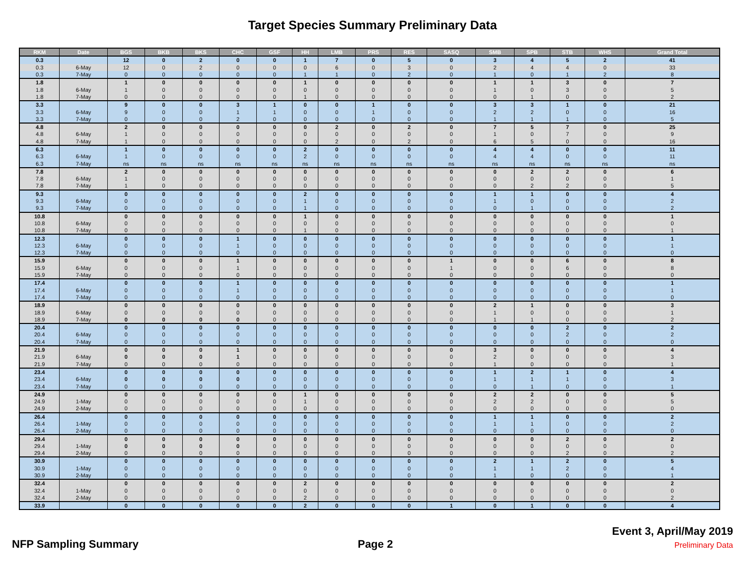Target Species Summary Preliminary Data
| RKM | Date | BGS | BKB | BKS | CHC | GSF | HH | LMB | PRS | RES | SASQ | SMB | SPB | STB | WHS | Grand Total |
| --- | --- | --- | --- | --- | --- | --- | --- | --- | --- | --- | --- | --- | --- | --- | --- | --- |
| 0.3 | | 12 | 0 | 2 | 0 | 0 | 1 | 7 | 0 | 5 | 0 | 3 | 4 | 5 | 2 | 41 |
| 0.3 | 6-May | 12 | 0 | 2 | 0 | 0 | 0 | 6 | 0 | 3 | 0 | 2 | 4 | 4 | 0 | 33 |
| 0.3 | 7-May | 0 | 0 | 0 | 0 | 0 | 1 | 1 | 0 | 2 | 0 | 1 | 0 | 1 | 2 | 8 |
| 1.8 | | 1 | 0 | 0 | 0 | 0 | 1 | 0 | 0 | 0 | 0 | 1 | 1 | 3 | 0 | 7 |
| 1.8 | 6-May | 1 | 0 | 0 | 0 | 0 | 0 | 0 | 0 | 0 | 0 | 1 | 0 | 3 | 0 | 5 |
| 1.8 | 7-May | 0 | 0 | 0 | 0 | 0 | 1 | 0 | 0 | 0 | 0 | 0 | 1 | 0 | 0 | 2 |
| 3.3 | | 9 | 0 | 0 | 3 | 1 | 0 | 0 | 1 | 0 | 0 | 3 | 3 | 1 | 0 | 21 |
| 3.3 | 6-May | 9 | 0 | 0 | 1 | 1 | 0 | 0 | 1 | 0 | 0 | 2 | 2 | 0 | 0 | 16 |
| 3.3 | 7-May | 0 | 0 | 0 | 2 | 0 | 0 | 0 | 0 | 0 | 0 | 1 | 1 | 1 | 0 | 5 |
| 4.8 | | 2 | 0 | 0 | 0 | 0 | 0 | 2 | 0 | 2 | 0 | 7 | 5 | 7 | 0 | 25 |
| 4.8 | 6-May | 1 | 0 | 0 | 0 | 0 | 0 | 0 | 0 | 0 | 0 | 1 | 0 | 7 | 0 | 9 |
| 4.8 | 7-May | 1 | 0 | 0 | 0 | 0 | 0 | 2 | 0 | 2 | 0 | 6 | 5 | 0 | 0 | 16 |
| 6.3 | | 1 | 0 | 0 | 0 | 0 | 2 | 0 | 0 | 0 | 0 | 4 | 4 | 0 | 0 | 11 |
| 6.3 | 6-May | 1 | 0 | 0 | 0 | 0 | 2 | 0 | 0 | 0 | 0 | 4 | 4 | 0 | 0 | 11 |
| 6.3 | 7-May | ns | ns | ns | ns | ns | ns | ns | ns | ns | ns | ns | ns | ns | ns | ns |
| 7.8 | | 2 | 0 | 0 | 0 | 0 | 0 | 0 | 0 | 0 | 0 | 0 | 2 | 2 | 0 | 6 |
| 7.8 | 6-May | 1 | 0 | 0 | 0 | 0 | 0 | 0 | 0 | 0 | 0 | 0 | 0 | 0 | 0 | 1 |
| 7.8 | 7-May | 1 | 0 | 0 | 0 | 0 | 0 | 0 | 0 | 0 | 0 | 0 | 2 | 2 | 0 | 5 |
| 9.3 | | 0 | 0 | 0 | 0 | 0 | 2 | 0 | 0 | 0 | 0 | 1 | 1 | 0 | 0 | 4 |
| 9.3 | 6-May | 0 | 0 | 0 | 0 | 0 | 1 | 0 | 0 | 0 | 0 | 1 | 0 | 0 | 0 | 2 |
| 9.3 | 7-May | 0 | 0 | 0 | 0 | 0 | 1 | 0 | 0 | 0 | 0 | 0 | 1 | 0 | 0 | 2 |
| 10.8 | | 0 | 0 | 0 | 0 | 0 | 1 | 0 | 0 | 0 | 0 | 0 | 0 | 0 | 0 | 1 |
| 10.8 | 6-May | 0 | 0 | 0 | 0 | 0 | 0 | 0 | 0 | 0 | 0 | 0 | 0 | 0 | 0 | 0 |
| 10.8 | 7-May | 0 | 0 | 0 | 0 | 0 | 1 | 0 | 0 | 0 | 0 | 0 | 0 | 0 | 0 | 1 |
| 12.3 | | 0 | 0 | 0 | 1 | 0 | 0 | 0 | 0 | 0 | 0 | 0 | 0 | 0 | 0 | 1 |
| 12.3 | 6-May | 0 | 0 | 0 | 1 | 0 | 0 | 0 | 0 | 0 | 0 | 0 | 0 | 0 | 0 | 1 |
| 12.3 | 7-May | 0 | 0 | 0 | 0 | 0 | 0 | 0 | 0 | 0 | 0 | 0 | 0 | 0 | 0 | 0 |
| 15.9 | | 0 | 0 | 0 | 1 | 0 | 0 | 0 | 0 | 0 | 1 | 0 | 0 | 6 | 0 | 8 |
| 15.9 | 6-May | 0 | 0 | 0 | 1 | 0 | 0 | 0 | 0 | 0 | 1 | 0 | 0 | 6 | 0 | 8 |
| 15.9 | 7-May | 0 | 0 | 0 | 0 | 0 | 0 | 0 | 0 | 0 | 0 | 0 | 0 | 0 | 0 | 0 |
| 17.4 | | 0 | 0 | 0 | 1 | 0 | 0 | 0 | 0 | 0 | 0 | 0 | 0 | 0 | 0 | 1 |
| 17.4 | 6-May | 0 | 0 | 0 | 1 | 0 | 0 | 0 | 0 | 0 | 0 | 0 | 0 | 0 | 0 | 1 |
| 17.4 | 7-May | 0 | 0 | 0 | 0 | 0 | 0 | 0 | 0 | 0 | 0 | 0 | 0 | 0 | 0 | 0 |
| 18.9 | | 0 | 0 | 0 | 0 | 0 | 0 | 0 | 0 | 0 | 0 | 2 | 1 | 0 | 0 | 3 |
| 18.9 | 6-May | 0 | 0 | 0 | 0 | 0 | 0 | 0 | 0 | 0 | 0 | 1 | 0 | 0 | 0 | 1 |
| 18.9 | 7-May | 0 | 0 | 0 | 0 | 0 | 0 | 0 | 0 | 0 | 0 | 1 | 1 | 0 | 0 | 2 |
| 20.4 | | 0 | 0 | 0 | 0 | 0 | 0 | 0 | 0 | 0 | 0 | 0 | 0 | 2 | 0 | 2 |
| 20.4 | 6-May | 0 | 0 | 0 | 0 | 0 | 0 | 0 | 0 | 0 | 0 | 0 | 0 | 2 | 0 | 2 |
| 20.4 | 7-May | 0 | 0 | 0 | 0 | 0 | 0 | 0 | 0 | 0 | 0 | 0 | 0 | 0 | 0 | 0 |
| 21.9 | | 0 | 0 | 0 | 1 | 0 | 0 | 0 | 0 | 0 | 0 | 3 | 0 | 0 | 0 | 4 |
| 21.9 | 6-May | 0 | 0 | 0 | 1 | 0 | 0 | 0 | 0 | 0 | 0 | 2 | 0 | 0 | 0 | 3 |
| 21.9 | 7-May | 0 | 0 | 0 | 0 | 0 | 0 | 0 | 0 | 0 | 0 | 1 | 0 | 0 | 0 | 1 |
| 23.4 | | 0 | 0 | 0 | 0 | 0 | 0 | 0 | 0 | 0 | 0 | 1 | 2 | 1 | 0 | 4 |
| 23.4 | 6-May | 0 | 0 | 0 | 0 | 0 | 0 | 0 | 0 | 0 | 0 | 1 | 1 | 1 | 0 | 3 |
| 23.4 | 7-May | 0 | 0 | 0 | 0 | 0 | 0 | 0 | 0 | 0 | 0 | 0 | 1 | 0 | 0 | 1 |
| 24.9 | | 0 | 0 | 0 | 0 | 0 | 1 | 0 | 0 | 0 | 0 | 2 | 2 | 0 | 0 | 5 |
| 24.9 | 1-May | 0 | 0 | 0 | 0 | 0 | 1 | 0 | 0 | 0 | 0 | 2 | 2 | 0 | 0 | 5 |
| 24.9 | 2-May | 0 | 0 | 0 | 0 | 0 | 0 | 0 | 0 | 0 | 0 | 0 | 0 | 0 | 0 | 0 |
| 26.4 | | 0 | 0 | 0 | 0 | 0 | 0 | 0 | 0 | 0 | 0 | 1 | 1 | 0 | 0 | 2 |
| 26.4 | 1-May | 0 | 0 | 0 | 0 | 0 | 0 | 0 | 0 | 0 | 0 | 1 | 1 | 0 | 0 | 2 |
| 26.4 | 2-May | 0 | 0 | 0 | 0 | 0 | 0 | 0 | 0 | 0 | 0 | 0 | 0 | 0 | 0 | 0 |
| 29.4 | | 0 | 0 | 0 | 0 | 0 | 0 | 0 | 0 | 0 | 0 | 0 | 0 | 2 | 0 | 2 |
| 29.4 | 1-May | 0 | 0 | 0 | 0 | 0 | 0 | 0 | 0 | 0 | 0 | 0 | 0 | 0 | 0 | 0 |
| 29.4 | 2-May | 0 | 0 | 0 | 0 | 0 | 0 | 0 | 0 | 0 | 0 | 0 | 0 | 2 | 0 | 2 |
| 30.9 | | 0 | 0 | 0 | 0 | 0 | 0 | 0 | 0 | 0 | 0 | 2 | 1 | 2 | 0 | 5 |
| 30.9 | 1-May | 0 | 0 | 0 | 0 | 0 | 0 | 0 | 0 | 0 | 0 | 1 | 1 | 2 | 0 | 4 |
| 30.9 | 2-May | 0 | 0 | 0 | 0 | 0 | 0 | 0 | 0 | 0 | 0 | 1 | 0 | 0 | 0 | 1 |
| 32.4 | | 0 | 0 | 0 | 0 | 0 | 2 | 0 | 0 | 0 | 0 | 0 | 0 | 0 | 0 | 2 |
| 32.4 | 1-May | 0 | 0 | 0 | 0 | 0 | 0 | 0 | 0 | 0 | 0 | 0 | 0 | 0 | 0 | 0 |
| 32.4 | 2-May | 0 | 0 | 0 | 0 | 0 | 2 | 0 | 0 | 0 | 0 | 0 | 0 | 0 | 0 | 2 |
| 33.9 | | 0 | 0 | 0 | 0 | 0 | 2 | 0 | 0 | 0 | 1 | 0 | 1 | 0 | 0 | 4 |
NFP Sampling Summary
Page 2
Event 3, April/May 2019
Preliminary Data